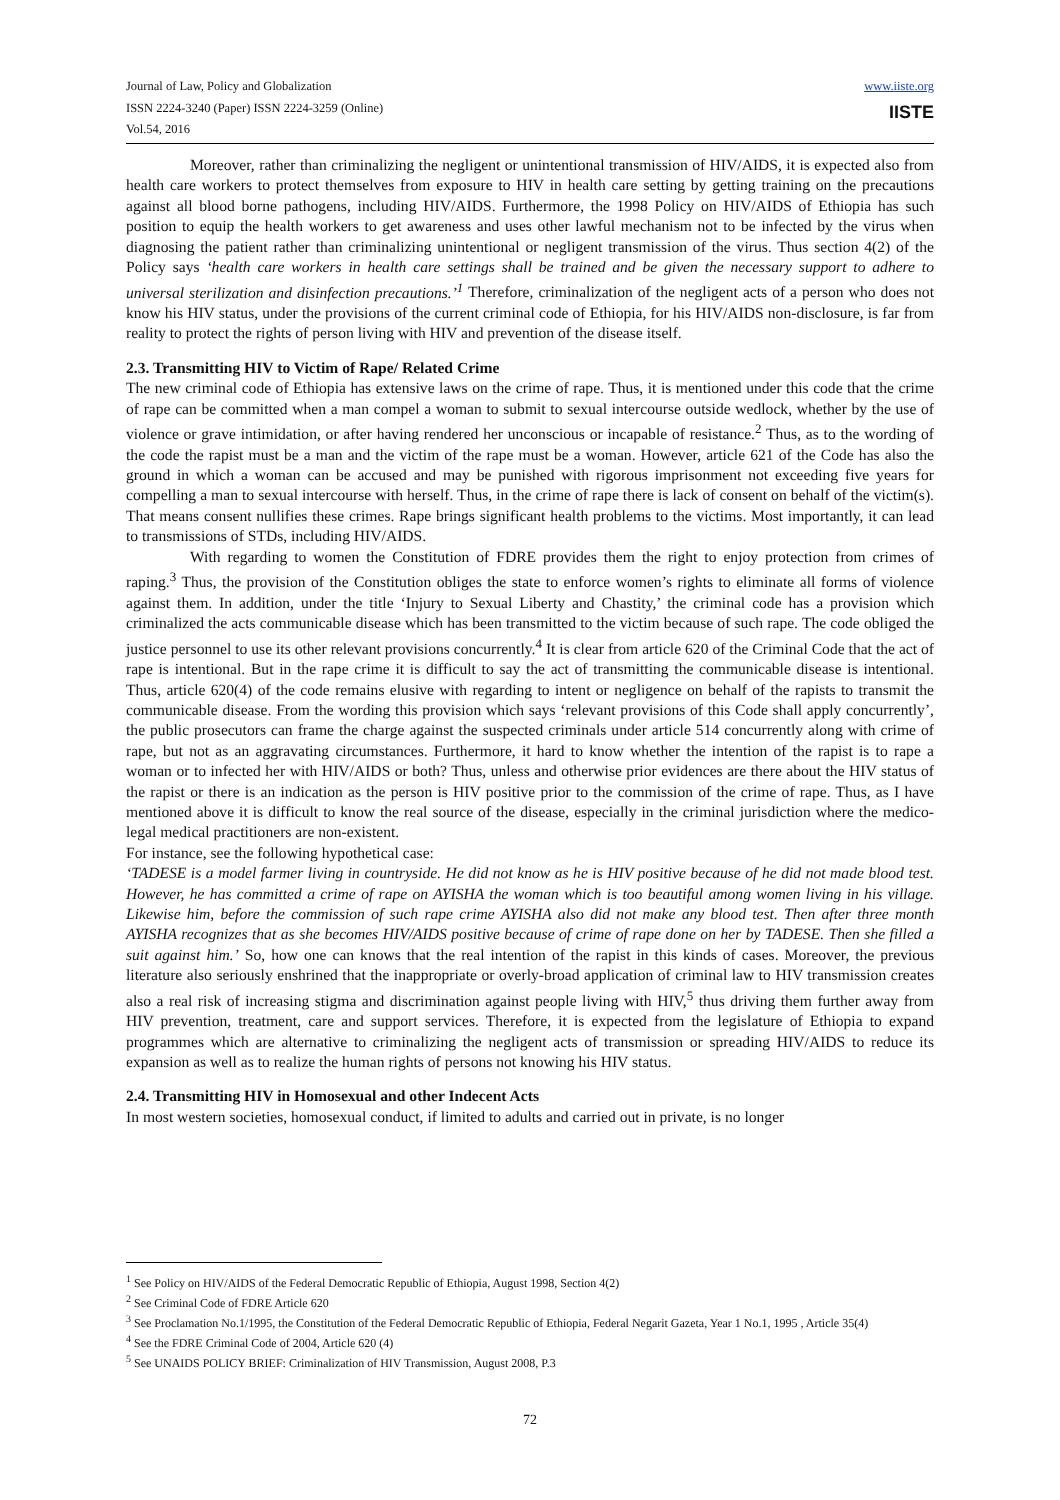Journal of Law, Policy and Globalization
ISSN 2224-3240 (Paper) ISSN 2224-3259 (Online)
Vol.54, 2016
www.iiste.org
IISTE
Moreover, rather than criminalizing the negligent or unintentional transmission of HIV/AIDS, it is expected also from health care workers to protect themselves from exposure to HIV in health care setting by getting training on the precautions against all blood borne pathogens, including HIV/AIDS. Furthermore, the 1998 Policy on HIV/AIDS of Ethiopia has such position to equip the health workers to get awareness and uses other lawful mechanism not to be infected by the virus when diagnosing the patient rather than criminalizing unintentional or negligent transmission of the virus. Thus section 4(2) of the Policy says ‘health care workers in health care settings shall be trained and be given the necessary support to adhere to universal sterilization and disinfection precautions.’<sup>1</sup> Therefore, criminalization of the negligent acts of a person who does not know his HIV status, under the provisions of the current criminal code of Ethiopia, for his HIV/AIDS non-disclosure, is far from reality to protect the rights of person living with HIV and prevention of the disease itself.
2.3. Transmitting HIV to Victim of Rape/ Related Crime
The new criminal code of Ethiopia has extensive laws on the crime of rape. Thus, it is mentioned under this code that the crime of rape can be committed when a man compel a woman to submit to sexual intercourse outside wedlock, whether by the use of violence or grave intimidation, or after having rendered her unconscious or incapable of resistance.<sup>2</sup> Thus, as to the wording of the code the rapist must be a man and the victim of the rape must be a woman. However, article 621 of the Code has also the ground in which a woman can be accused and may be punished with rigorous imprisonment not exceeding five years for compelling a man to sexual intercourse with herself. Thus, in the crime of rape there is lack of consent on behalf of the victim(s). That means consent nullifies these crimes. Rape brings significant health problems to the victims. Most importantly, it can lead to transmissions of STDs, including HIV/AIDS.
With regarding to women the Constitution of FDRE provides them the right to enjoy protection from crimes of raping.<sup>3</sup> Thus, the provision of the Constitution obliges the state to enforce women’s rights to eliminate all forms of violence against them. In addition, under the title ‘Injury to Sexual Liberty and Chastity,’ the criminal code has a provision which criminalized the acts communicable disease which has been transmitted to the victim because of such rape. The code obliged the justice personnel to use its other relevant provisions concurrently.<sup>4</sup> It is clear from article 620 of the Criminal Code that the act of rape is intentional. But in the rape crime it is difficult to say the act of transmitting the communicable disease is intentional. Thus, article 620(4) of the code remains elusive with regarding to intent or negligence on behalf of the rapists to transmit the communicable disease. From the wording this provision which says ‘relevant provisions of this Code shall apply concurrently’, the public prosecutors can frame the charge against the suspected criminals under article 514 concurrently along with crime of rape, but not as an aggravating circumstances. Furthermore, it hard to know whether the intention of the rapist is to rape a woman or to infected her with HIV/AIDS or both? Thus, unless and otherwise prior evidences are there about the HIV status of the rapist or there is an indication as the person is HIV positive prior to the commission of the crime of rape. Thus, as I have mentioned above it is difficult to know the real source of the disease, especially in the criminal jurisdiction where the medico-legal medical practitioners are non-existent.
For instance, see the following hypothetical case:
‘TADESE is a model farmer living in countryside. He did not know as he is HIV positive because of he did not made blood test. However, he has committed a crime of rape on AYISHA the woman which is too beautiful among women living in his village. Likewise him, before the commission of such rape crime AYISHA also did not make any blood test. Then after three month AYISHA recognizes that as she becomes HIV/AIDS positive because of crime of rape done on her by TADESE. Then she filled a suit against him.’ So, how one can knows that the real intention of the rapist in this kinds of cases. Moreover, the previous literature also seriously enshrined that the inappropriate or overly-broad application of criminal law to HIV transmission creates also a real risk of increasing stigma and discrimination against people living with HIV,<sup>5</sup> thus driving them further away from HIV prevention, treatment, care and support services. Therefore, it is expected from the legislature of Ethiopia to expand programmes which are alternative to criminalizing the negligent acts of transmission or spreading HIV/AIDS to reduce its expansion as well as to realize the human rights of persons not knowing his HIV status.
2.4. Transmitting HIV in Homosexual and other Indecent Acts
In most western societies, homosexual conduct, if limited to adults and carried out in private, is no longer
<sup>1</sup> See Policy on HIV/AIDS of the Federal Democratic Republic of Ethiopia, August 1998, Section 4(2)
<sup>2</sup> See Criminal Code of FDRE Article 620
<sup>3</sup> See Proclamation No.1/1995, the Constitution of the Federal Democratic Republic of Ethiopia, Federal Negarit Gazeta, Year 1 No.1, 1995 , Article 35(4)
<sup>4</sup> See the FDRE Criminal Code of 2004, Article 620 (4)
<sup>5</sup> See UNAIDS POLICY BRIEF: Criminalization of HIV Transmission, August 2008, P.3
72